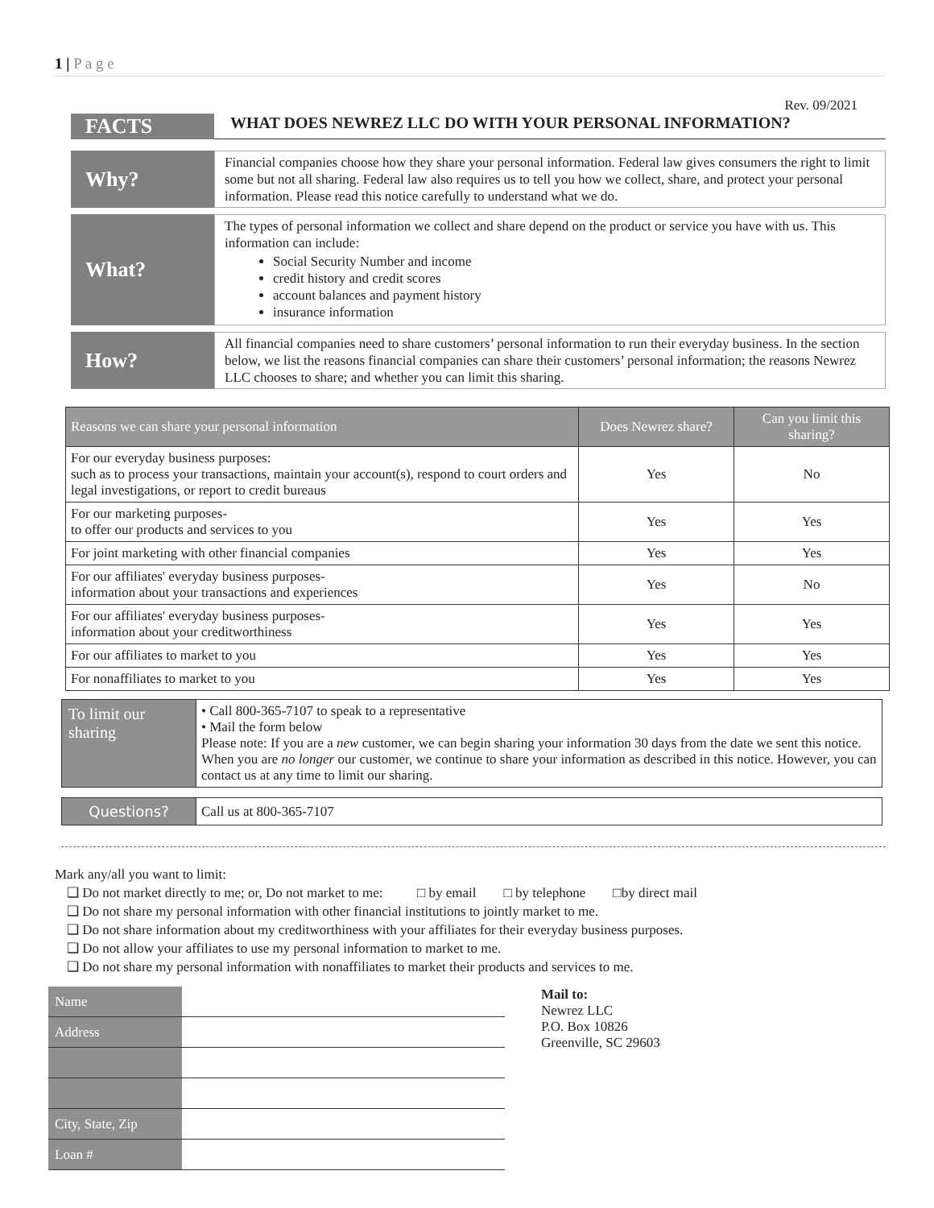1 | P a g e
Rev. 09/2021
FACTS
WHAT DOES NEWREZ LLC DO WITH YOUR PERSONAL INFORMATION?
Why?
Financial companies choose how they share your personal information. Federal law gives consumers the right to limit some but not all sharing. Federal law also requires us to tell you how we collect, share, and protect your personal information. Please read this notice carefully to understand what we do.
What?
The types of personal information we collect and share depend on the product or service you have with us. This information can include:
Social Security Number and income
credit history and credit scores
account balances and payment history
insurance information
How?
All financial companies need to share customers’ personal information to run their everyday business. In the section below, we list the reasons financial companies can share their customers’ personal information; the reasons Newrez LLC chooses to share; and whether you can limit this sharing.
| Reasons we can share your personal information | Does Newrez share? | Can you limit this sharing? |
| --- | --- | --- |
| For our everyday business purposes: such as to process your transactions, maintain your account(s), respond to court orders and legal investigations, or report to credit bureaus | Yes | No |
| For our marketing purposes- to offer our products and services to you | Yes | Yes |
| For joint marketing with other financial companies | Yes | Yes |
| For our affiliates' everyday business purposes- information about your transactions and experiences | Yes | No |
| For our affiliates' everyday business purposes- information about your creditworthiness | Yes | Yes |
| For our affiliates to market to you | Yes | Yes |
| For nonaffiliates to market to you | Yes | Yes |
| To limit our sharing | • Call 800-365-7107 to speak to a representative • Mail the form below Please note: If you are a new customer, we can begin sharing your information 30 days from the date we sent this notice. When you are no longer our customer, we continue to share your information as described in this notice. However, you can contact us at any time to limit our sharing. |
| Questions? | Call us at 800-365-7107 |
Mark any/all you want to limit:
❑ Do not market directly to me; or, Do not market to me: □ by email □ by telephone □by direct mail
❑ Do not share my personal information with other financial institutions to jointly market to me.
❑ Do not share information about my creditworthiness with your affiliates for their everyday business purposes.
❑ Do not allow your affiliates to use my personal information to market to me.
❑ Do not share my personal information with nonaffiliates to market their products and services to me.
| Name | |
| Address | |
| City, State, Zip | |
| Loan # | |
Mail to:
Newrez LLC
P.O. Box 10826
Greenville, SC 29603